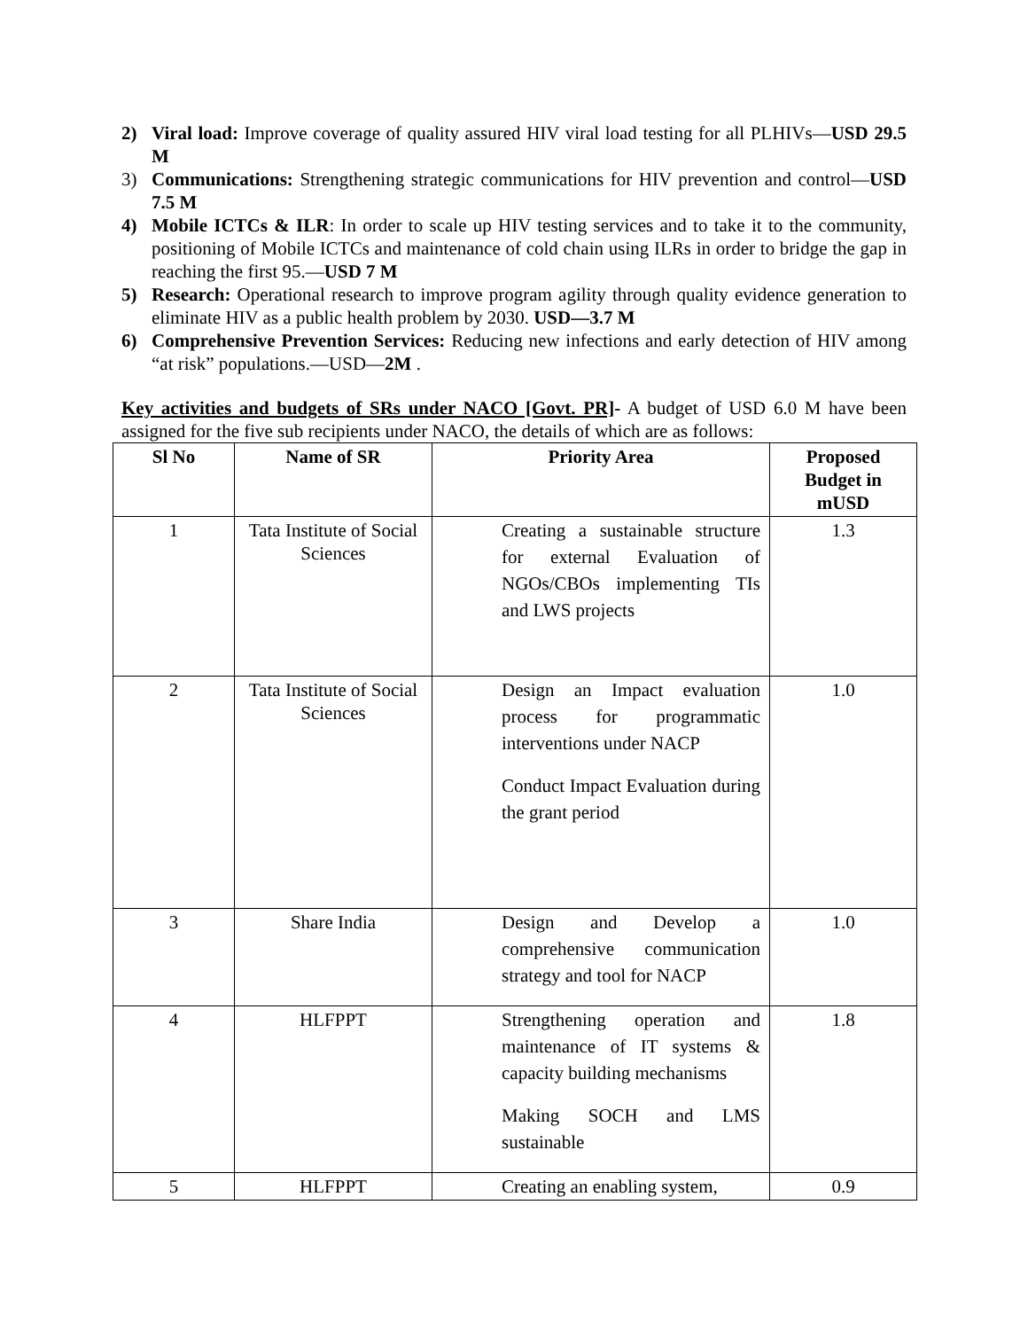2) Viral load: Improve coverage of quality assured HIV viral load testing for all PLHIVs—USD 29.5 M
3) Communications: Strengthening strategic communications for HIV prevention and control—USD 7.5 M
4) Mobile ICTCs & ILR: In order to scale up HIV testing services and to take it to the community, positioning of Mobile ICTCs and maintenance of cold chain using ILRs in order to bridge the gap in reaching the first 95.—USD 7 M
5) Research: Operational research to improve program agility through quality evidence generation to eliminate HIV as a public health problem by 2030. USD—3.7 M
6) Comprehensive Prevention Services: Reducing new infections and early detection of HIV among “at risk” populations.—USD—2M .
Key activities and budgets of SRs under NACO [Govt. PR]- A budget of USD 6.0 M have been assigned for the five sub recipients under NACO, the details of which are as follows:
| Sl No | Name of SR | Priority Area | Proposed Budget in mUSD |
| --- | --- | --- | --- |
| 1 | Tata Institute of Social Sciences | Creating a sustainable structure for external Evaluation of NGOs/CBOs implementing TIs and LWS projects | 1.3 |
| 2 | Tata Institute of Social Sciences | Design an Impact evaluation process for programmatic interventions under NACP Conduct Impact Evaluation during the grant period | 1.0 |
| 3 | Share India | Design and Develop a comprehensive communication strategy and tool for NACP | 1.0 |
| 4 | HLFPPT | Strengthening operation and maintenance of IT systems & capacity building mechanisms Making SOCH and LMS sustainable | 1.8 |
| 5 | HLFPPT | Creating an enabling system, | 0.9 |